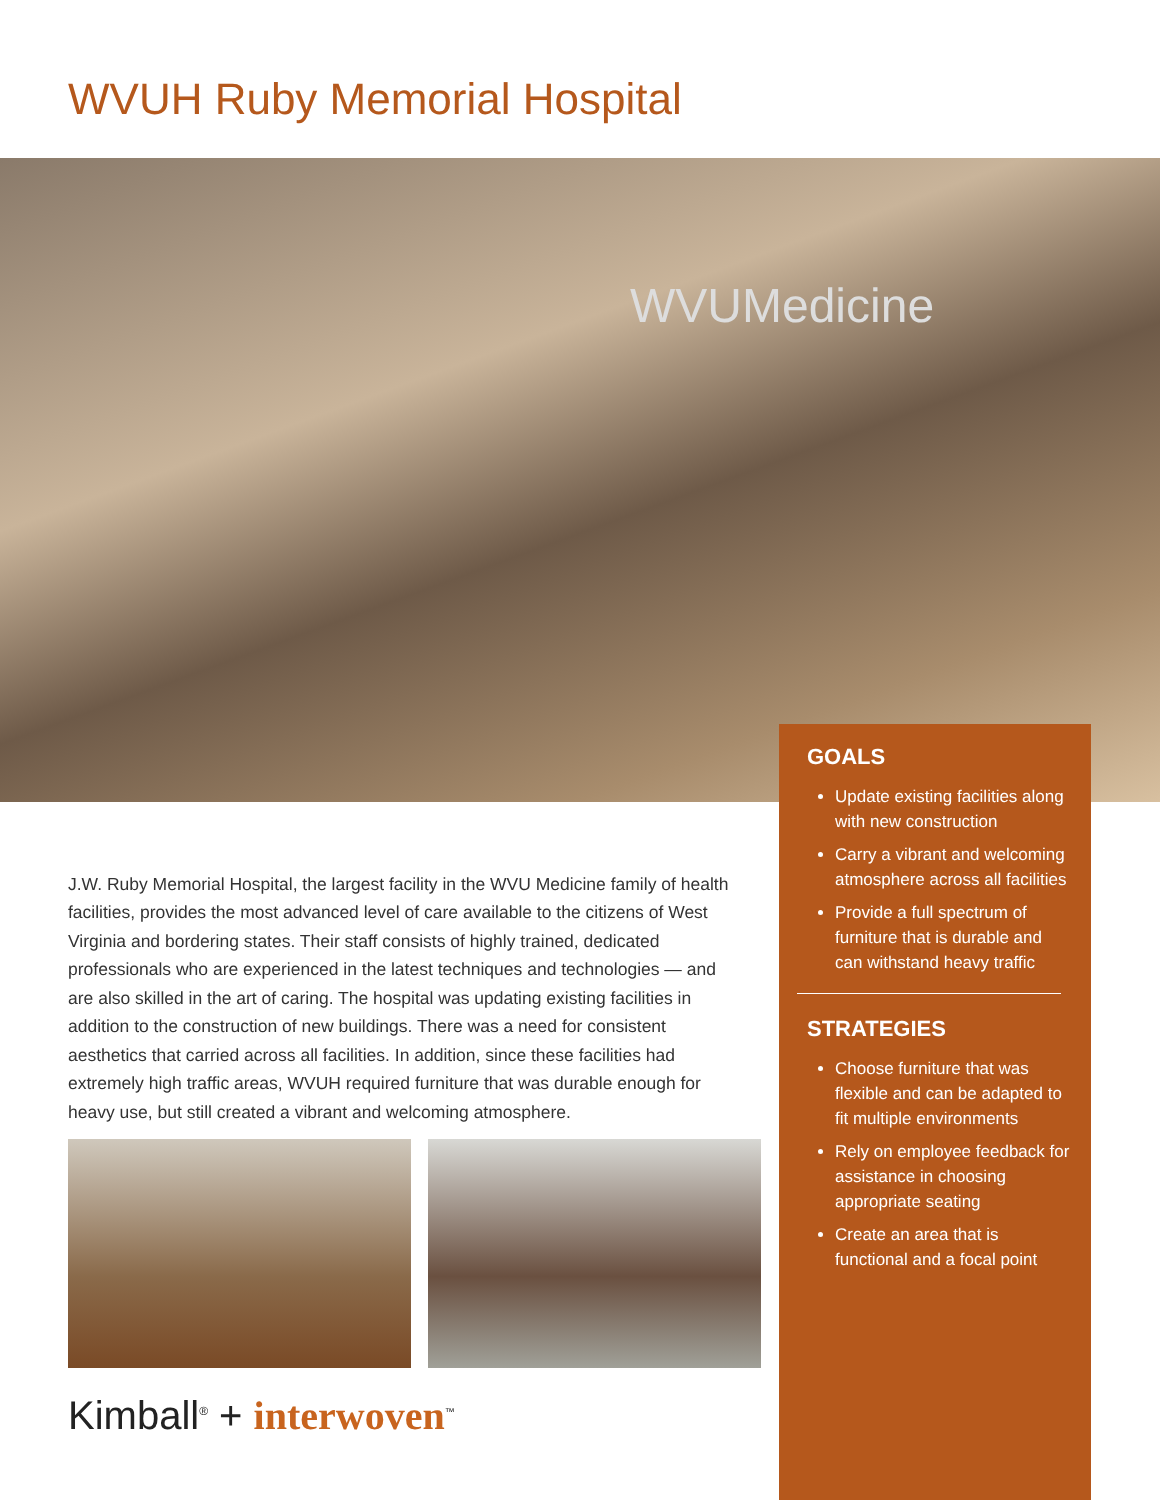WVUH Ruby Memorial Hospital
WVUMedicine
GOALS
Update existing facilities along with new construction
Carry a vibrant and welcoming atmosphere across all facilities
Provide a full spectrum of furniture that is durable and can withstand heavy traffic
STRATEGIES
Choose furniture that was flexible and can be adapted to fit multiple environments
Rely on employee feedback for assistance in choosing appropriate seating
Create an area that is functional and a focal point
J.W. Ruby Memorial Hospital, the largest facility in the WVU Medicine family of health facilities, provides the most advanced level of care available to the citizens of West Virginia and bordering states. Their staff consists of highly trained, dedicated professionals who are experienced in the latest techniques and technologies — and are also skilled in the art of caring. The hospital was updating existing facilities in addition to the construction of new buildings. There was a need for consistent aesthetics that carried across all facilities. In addition, since these facilities had extremely high traffic areas, WVUH required furniture that was durable enough for heavy use, but still created a vibrant and welcoming atmosphere.
Kimball<sup>®</sup> + interwoven<sup>™</sup>